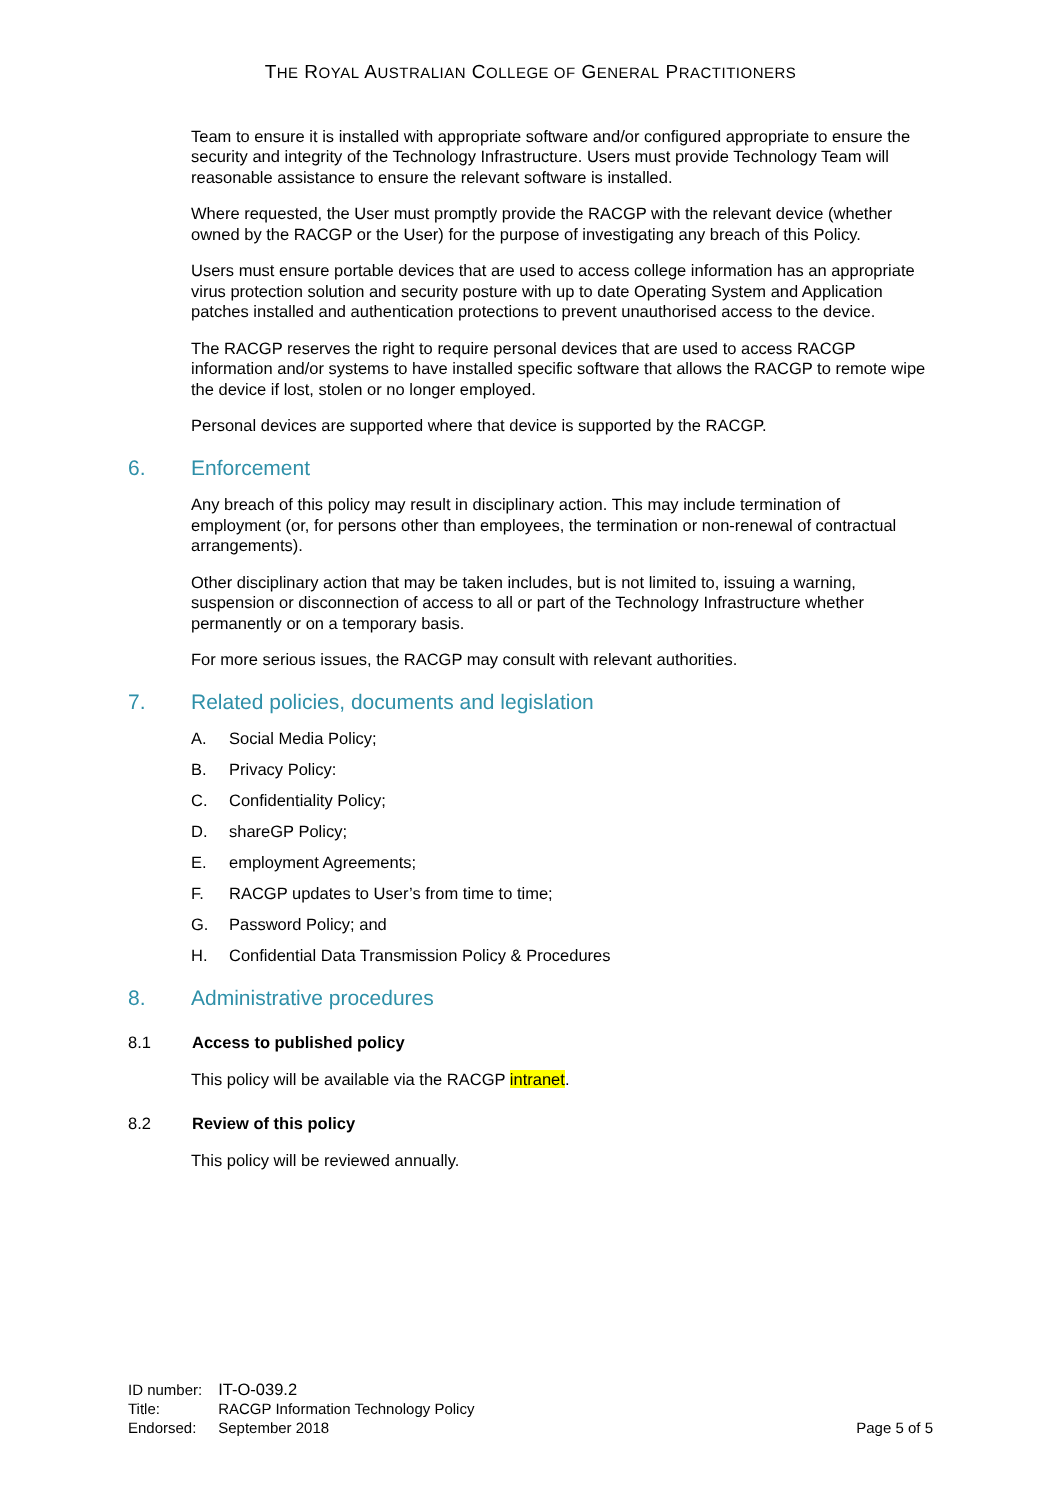THE ROYAL AUSTRALIAN COLLEGE OF GENERAL PRACTITIONERS
Team to ensure it is installed with appropriate software and/or configured appropriate to ensure the security and integrity of the Technology Infrastructure. Users must provide Technology Team will reasonable assistance to ensure the relevant software is installed.
Where requested, the User must promptly provide the RACGP with the relevant device (whether owned by the RACGP or the User) for the purpose of investigating any breach of this Policy.
Users must ensure portable devices that are used to access college information has an appropriate virus protection solution and security posture with up to date Operating System and Application patches installed and authentication protections to prevent unauthorised access to the device.
The RACGP reserves the right to require personal devices that are used to access RACGP information and/or systems to have installed specific software that allows the RACGP to remote wipe the device if lost, stolen or no longer employed.
Personal devices are supported where that device is supported by the RACGP.
6. Enforcement
Any breach of this policy may result in disciplinary action. This may include termination of employment (or, for persons other than employees, the termination or non-renewal of contractual arrangements).
Other disciplinary action that may be taken includes, but is not limited to, issuing a warning, suspension or disconnection of access to all or part of the Technology Infrastructure whether permanently or on a temporary basis.
For more serious issues, the RACGP may consult with relevant authorities.
7. Related policies, documents and legislation
A. Social Media Policy;
B. Privacy Policy:
C. Confidentiality Policy;
D. shareGP Policy;
E. employment Agreements;
F. RACGP updates to User’s from time to time;
G. Password Policy; and
H. Confidential Data Transmission Policy & Procedures
8. Administrative procedures
8.1 Access to published policy
This policy will be available via the RACGP intranet.
8.2 Review of this policy
This policy will be reviewed annually.
| ID number: | IT-O-039.2 |
| Title: | RACGP Information Technology Policy |
| Endorsed: | September 2018 |
Page 5 of 5